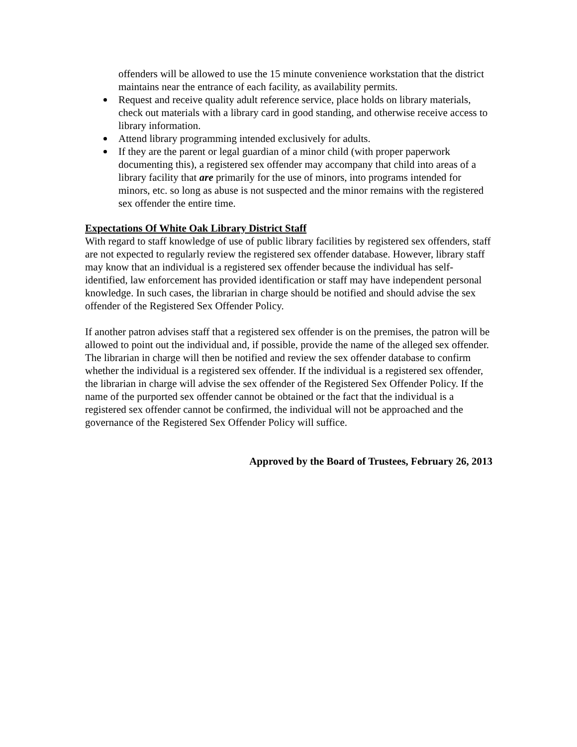offenders will be allowed to use the 15 minute convenience workstation that the district maintains near the entrance of each facility, as availability permits.
Request and receive quality adult reference service, place holds on library materials, check out materials with a library card in good standing, and otherwise receive access to library information.
Attend library programming intended exclusively for adults.
If they are the parent or legal guardian of a minor child (with proper paperwork documenting this), a registered sex offender may accompany that child into areas of a library facility that are primarily for the use of minors, into programs intended for minors, etc. so long as abuse is not suspected and the minor remains with the registered sex offender the entire time.
Expectations Of White Oak Library District Staff
With regard to staff knowledge of use of public library facilities by registered sex offenders, staff are not expected to regularly review the registered sex offender database. However, library staff may know that an individual is a registered sex offender because the individual has self-identified, law enforcement has provided identification or staff may have independent personal knowledge. In such cases, the librarian in charge should be notified and should advise the sex offender of the Registered Sex Offender Policy.
If another patron advises staff that a registered sex offender is on the premises, the patron will be allowed to point out the individual and, if possible, provide the name of the alleged sex offender. The librarian in charge will then be notified and review the sex offender database to confirm whether the individual is a registered sex offender. If the individual is a registered sex offender, the librarian in charge will advise the sex offender of the Registered Sex Offender Policy. If the name of the purported sex offender cannot be obtained or the fact that the individual is a registered sex offender cannot be confirmed, the individual will not be approached and the governance of the Registered Sex Offender Policy will suffice.
Approved by the Board of Trustees, February 26, 2013